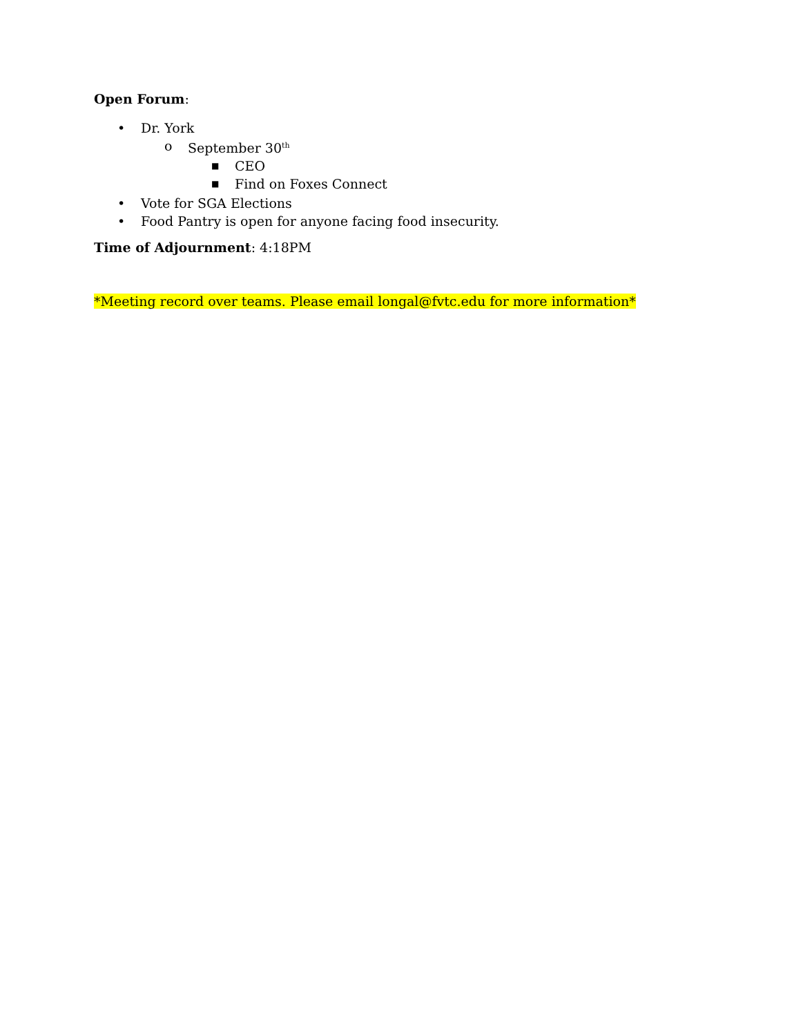Open Forum:
• Dr. York
o September 30<sup>th</sup>
■ CEO
■ Find on Foxes Connect
• Vote for SGA Elections
• Food Pantry is open for anyone facing food insecurity.
Time of Adjournment: 4:18PM
*Meeting record over teams. Please email longal@fvtc.edu for more information*